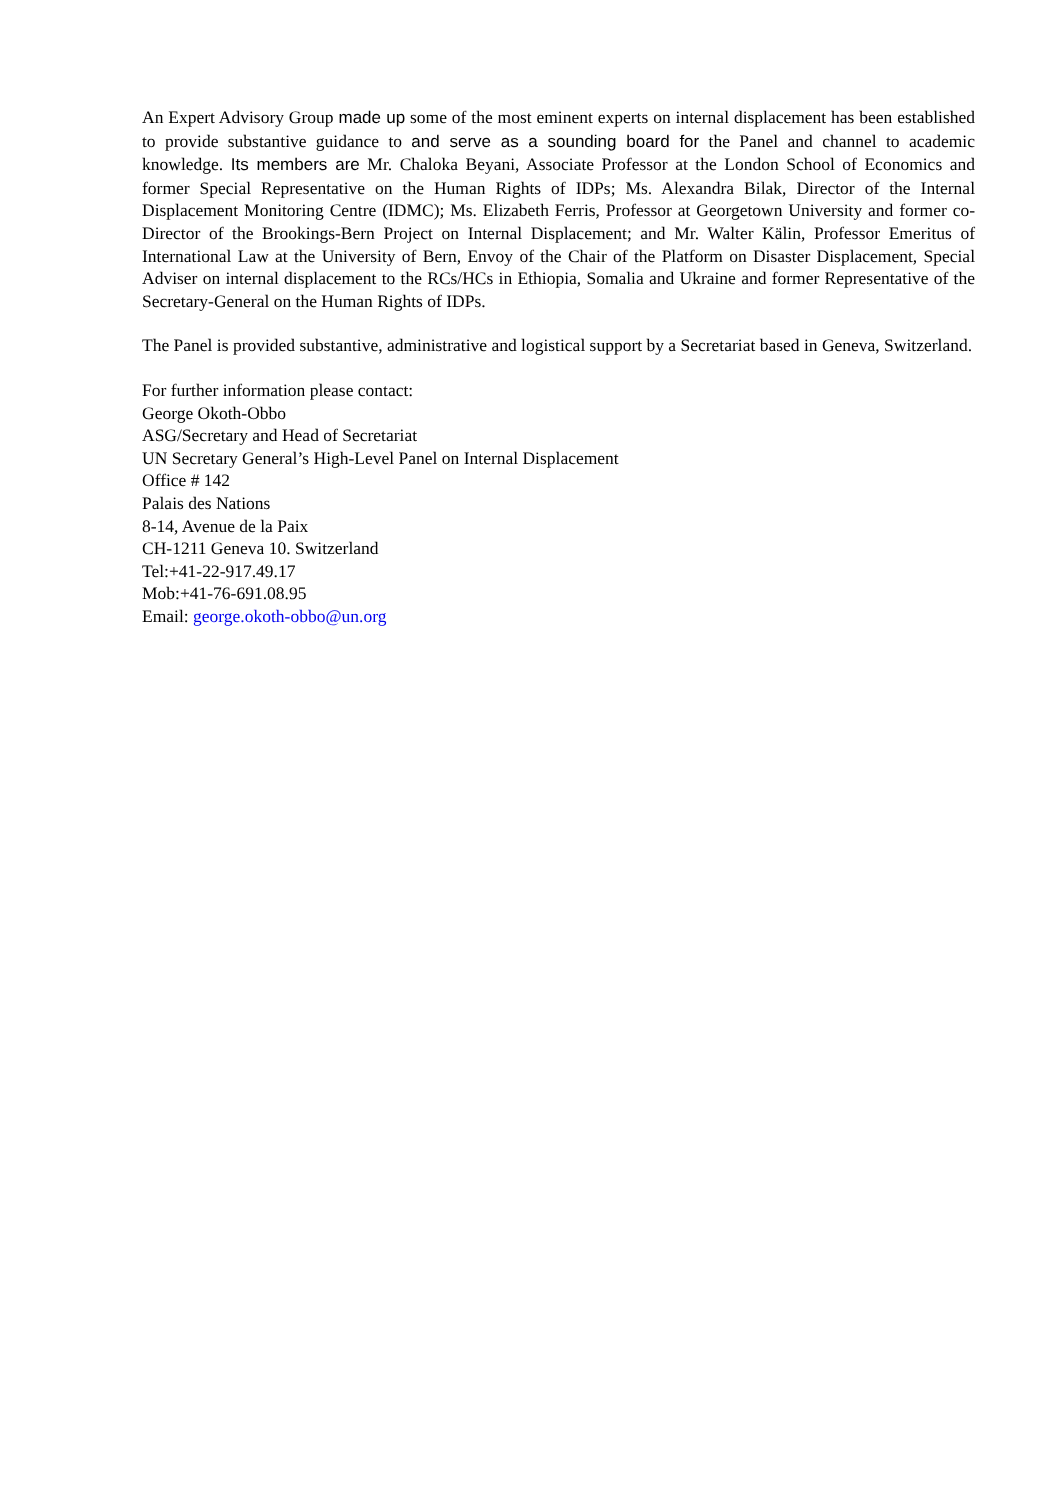An Expert Advisory Group made up some of the most eminent experts on internal displacement has been established to provide substantive guidance to and serve as a sounding board for the Panel and channel to academic knowledge. Its members are Mr. Chaloka Beyani, Associate Professor at the London School of Economics and former Special Representative on the Human Rights of IDPs; Ms. Alexandra Bilak, Director of the Internal Displacement Monitoring Centre (IDMC); Ms. Elizabeth Ferris, Professor at Georgetown University and former co-Director of the Brookings-Bern Project on Internal Displacement; and Mr. Walter Kälin, Professor Emeritus of International Law at the University of Bern, Envoy of the Chair of the Platform on Disaster Displacement, Special Adviser on internal displacement to the RCs/HCs in Ethiopia, Somalia and Ukraine and former Representative of the Secretary-General on the Human Rights of IDPs.
The Panel is provided substantive, administrative and logistical support by a Secretariat based in Geneva, Switzerland.
For further information please contact:
George Okoth-Obbo
ASG/Secretary and Head of Secretariat
UN Secretary General’s High-Level Panel on Internal Displacement
Office # 142
Palais des Nations
8-14, Avenue de la Paix
CH-1211 Geneva 10. Switzerland
Tel:+41-22-917.49.17
Mob:+41-76-691.08.95
Email: george.okoth-obbo@un.org